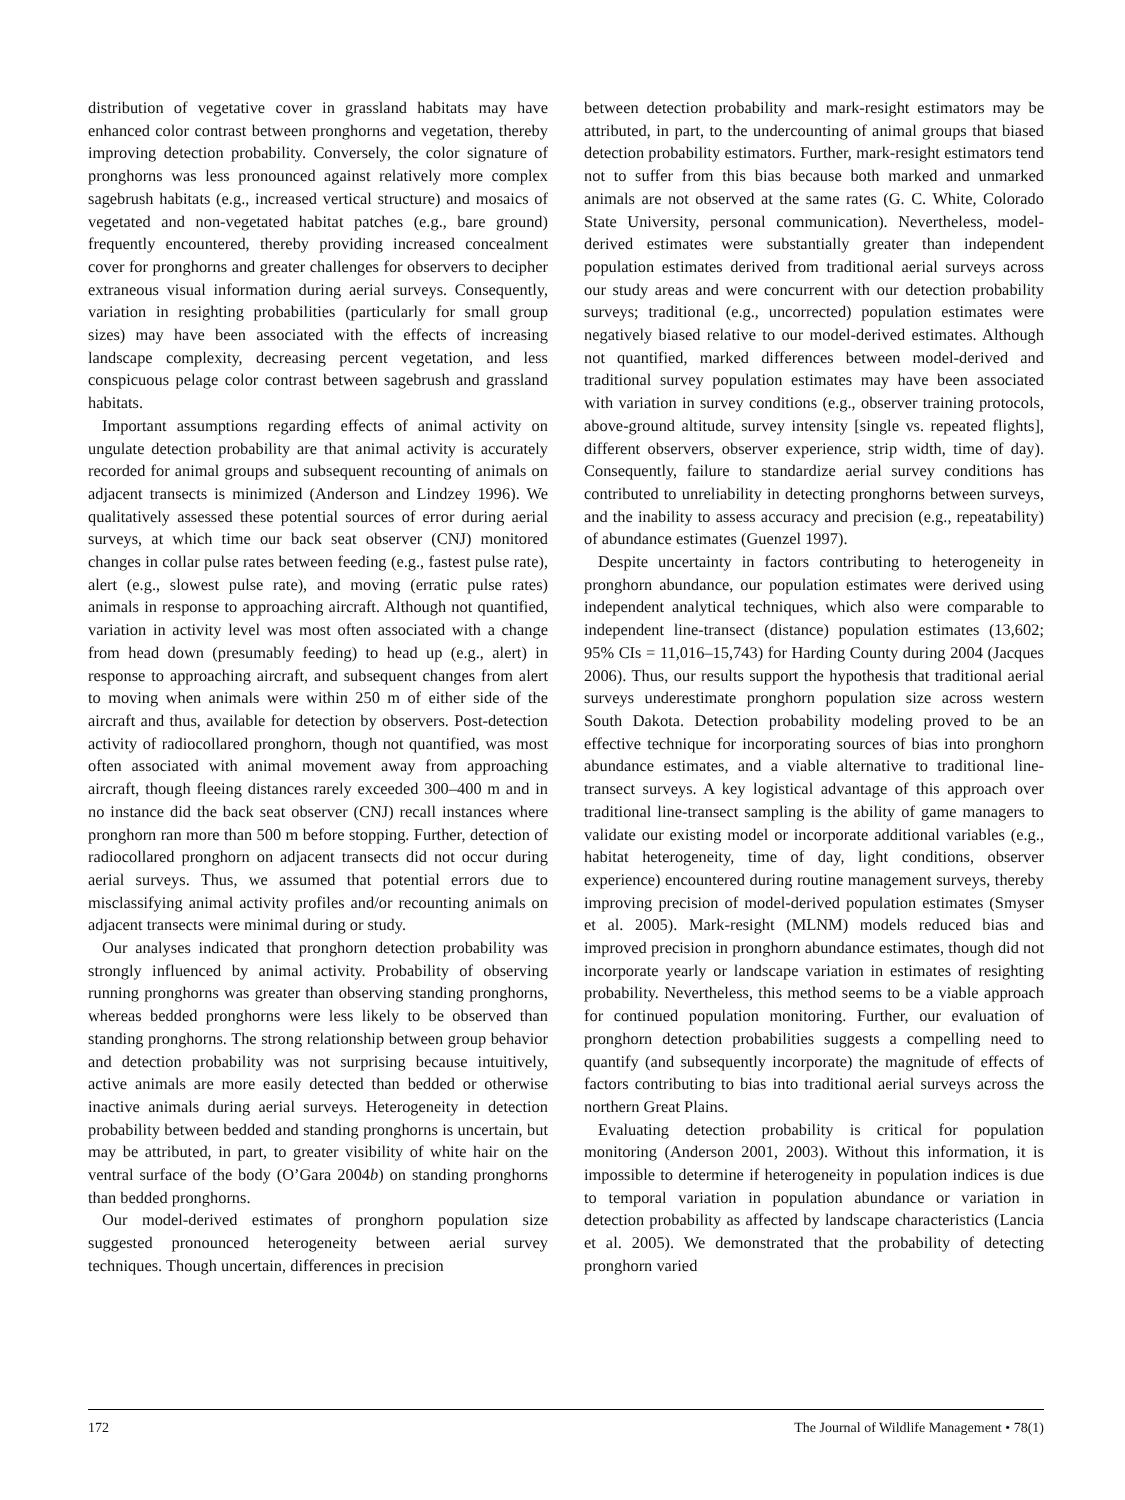distribution of vegetative cover in grassland habitats may have enhanced color contrast between pronghorns and vegetation, thereby improving detection probability. Conversely, the color signature of pronghorns was less pronounced against relatively more complex sagebrush habitats (e.g., increased vertical structure) and mosaics of vegetated and non-vegetated habitat patches (e.g., bare ground) frequently encountered, thereby providing increased concealment cover for pronghorns and greater challenges for observers to decipher extraneous visual information during aerial surveys. Consequently, variation in resighting probabilities (particularly for small group sizes) may have been associated with the effects of increasing landscape complexity, decreasing percent vegetation, and less conspicuous pelage color contrast between sagebrush and grassland habitats.
Important assumptions regarding effects of animal activity on ungulate detection probability are that animal activity is accurately recorded for animal groups and subsequent recounting of animals on adjacent transects is minimized (Anderson and Lindzey 1996). We qualitatively assessed these potential sources of error during aerial surveys, at which time our back seat observer (CNJ) monitored changes in collar pulse rates between feeding (e.g., fastest pulse rate), alert (e.g., slowest pulse rate), and moving (erratic pulse rates) animals in response to approaching aircraft. Although not quantified, variation in activity level was most often associated with a change from head down (presumably feeding) to head up (e.g., alert) in response to approaching aircraft, and subsequent changes from alert to moving when animals were within 250 m of either side of the aircraft and thus, available for detection by observers. Post-detection activity of radiocollared pronghorn, though not quantified, was most often associated with animal movement away from approaching aircraft, though fleeing distances rarely exceeded 300–400 m and in no instance did the back seat observer (CNJ) recall instances where pronghorn ran more than 500 m before stopping. Further, detection of radiocollared pronghorn on adjacent transects did not occur during aerial surveys. Thus, we assumed that potential errors due to misclassifying animal activity profiles and/or recounting animals on adjacent transects were minimal during or study.
Our analyses indicated that pronghorn detection probability was strongly influenced by animal activity. Probability of observing running pronghorns was greater than observing standing pronghorns, whereas bedded pronghorns were less likely to be observed than standing pronghorns. The strong relationship between group behavior and detection probability was not surprising because intuitively, active animals are more easily detected than bedded or otherwise inactive animals during aerial surveys. Heterogeneity in detection probability between bedded and standing pronghorns is uncertain, but may be attributed, in part, to greater visibility of white hair on the ventral surface of the body (O’Gara 2004b) on standing pronghorns than bedded pronghorns.
Our model-derived estimates of pronghorn population size suggested pronounced heterogeneity between aerial survey techniques. Though uncertain, differences in precision
between detection probability and mark-resight estimators may be attributed, in part, to the undercounting of animal groups that biased detection probability estimators. Further, mark-resight estimators tend not to suffer from this bias because both marked and unmarked animals are not observed at the same rates (G. C. White, Colorado State University, personal communication). Nevertheless, model-derived estimates were substantially greater than independent population estimates derived from traditional aerial surveys across our study areas and were concurrent with our detection probability surveys; traditional (e.g., uncorrected) population estimates were negatively biased relative to our model-derived estimates. Although not quantified, marked differences between model-derived and traditional survey population estimates may have been associated with variation in survey conditions (e.g., observer training protocols, above-ground altitude, survey intensity [single vs. repeated flights], different observers, observer experience, strip width, time of day). Consequently, failure to standardize aerial survey conditions has contributed to unreliability in detecting pronghorns between surveys, and the inability to assess accuracy and precision (e.g., repeatability) of abundance estimates (Guenzel 1997).
Despite uncertainty in factors contributing to heterogeneity in pronghorn abundance, our population estimates were derived using independent analytical techniques, which also were comparable to independent line-transect (distance) population estimates (13,602; 95% CIs = 11,016–15,743) for Harding County during 2004 (Jacques 2006). Thus, our results support the hypothesis that traditional aerial surveys underestimate pronghorn population size across western South Dakota. Detection probability modeling proved to be an effective technique for incorporating sources of bias into pronghorn abundance estimates, and a viable alternative to traditional line-transect surveys. A key logistical advantage of this approach over traditional line-transect sampling is the ability of game managers to validate our existing model or incorporate additional variables (e.g., habitat heterogeneity, time of day, light conditions, observer experience) encountered during routine management surveys, thereby improving precision of model-derived population estimates (Smyser et al. 2005). Mark-resight (MLNM) models reduced bias and improved precision in pronghorn abundance estimates, though did not incorporate yearly or landscape variation in estimates of resighting probability. Nevertheless, this method seems to be a viable approach for continued population monitoring. Further, our evaluation of pronghorn detection probabilities suggests a compelling need to quantify (and subsequently incorporate) the magnitude of effects of factors contributing to bias into traditional aerial surveys across the northern Great Plains.
Evaluating detection probability is critical for population monitoring (Anderson 2001, 2003). Without this information, it is impossible to determine if heterogeneity in population indices is due to temporal variation in population abundance or variation in detection probability as affected by landscape characteristics (Lancia et al. 2005). We demonstrated that the probability of detecting pronghorn varied
172 The Journal of Wildlife Management • 78(1)